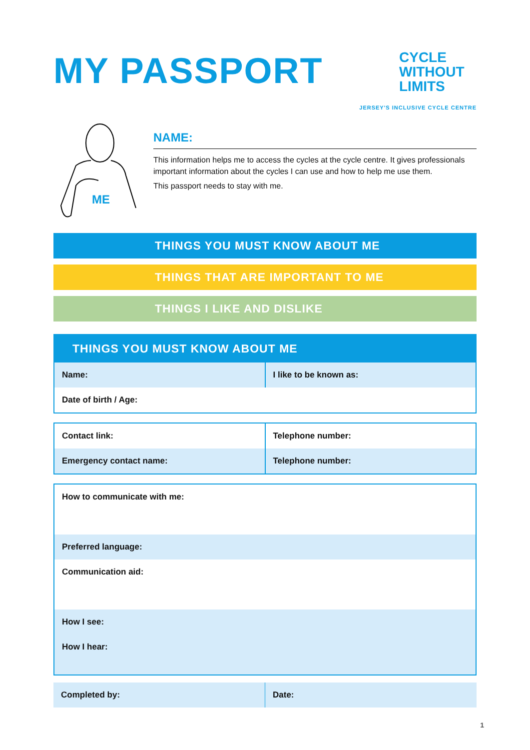MY PASSPORT
CYCLE
WITHOUT
LIMITS
JERSEY'S INCLUSIVE CYCLE CENTRE
ME
NAME:
This information helps me to access the cycles at the cycle centre. It gives professionals important information about the cycles I can use and how to help me use them.
This passport needs to stay with me.
THINGS YOU MUST KNOW ABOUT ME
THINGS THAT ARE IMPORTANT TO ME
THINGS I LIKE AND DISLIKE
THINGS YOU MUST KNOW ABOUT ME
| Name: | I like to be known as: |
| Date of birth / Age: | |
| Contact link: | Telephone number: |
| Emergency contact name: | Telephone number: |
| How to communicate with me: |
| Preferred language: |
| Communication aid: |
| How I see: |
| How I hear: |
| Completed by: | Date: |
1